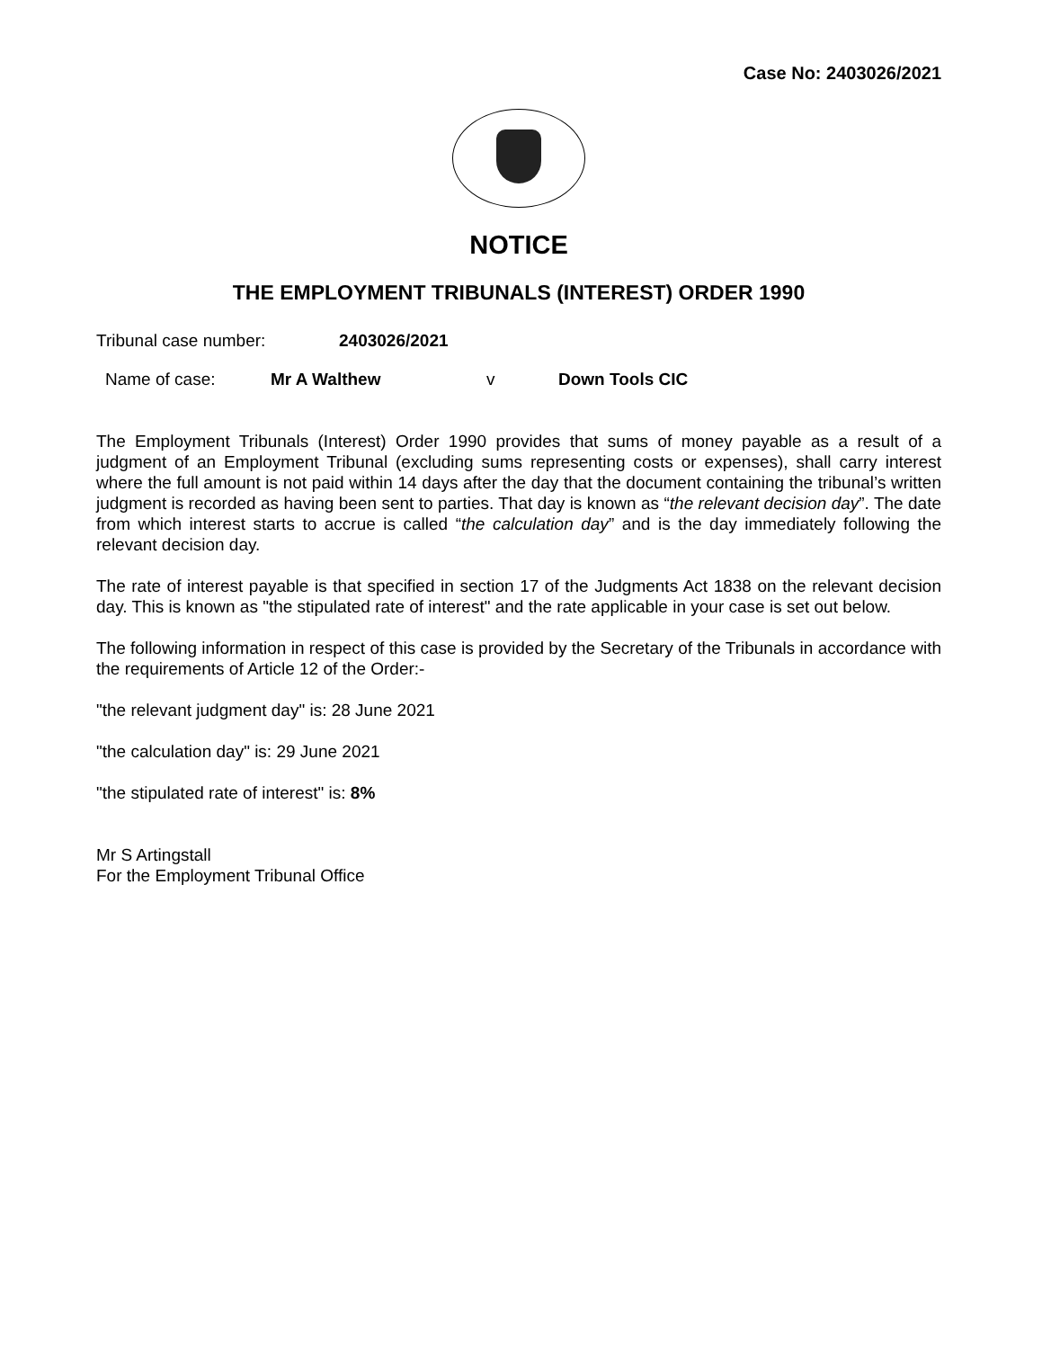Case No: 2403026/2021
NOTICE
THE EMPLOYMENT TRIBUNALS (INTEREST) ORDER 1990
Tribunal case number: 2403026/2021
Name of case: Mr A Walthew v Down Tools CIC
The Employment Tribunals (Interest) Order 1990 provides that sums of money payable as a result of a judgment of an Employment Tribunal (excluding sums representing costs or expenses), shall carry interest where the full amount is not paid within 14 days after the day that the document containing the tribunal’s written judgment is recorded as having been sent to parties. That day is known as “the relevant decision day”. The date from which interest starts to accrue is called “the calculation day” and is the day immediately following the relevant decision day.
The rate of interest payable is that specified in section 17 of the Judgments Act 1838 on the relevant decision day. This is known as "the stipulated rate of interest" and the rate applicable in your case is set out below.
The following information in respect of this case is provided by the Secretary of the Tribunals in accordance with the requirements of Article 12 of the Order:-
"the relevant judgment day" is: 28 June 2021
"the calculation day" is: 29 June 2021
"the stipulated rate of interest" is: 8%
Mr S Artingstall
For the Employment Tribunal Office